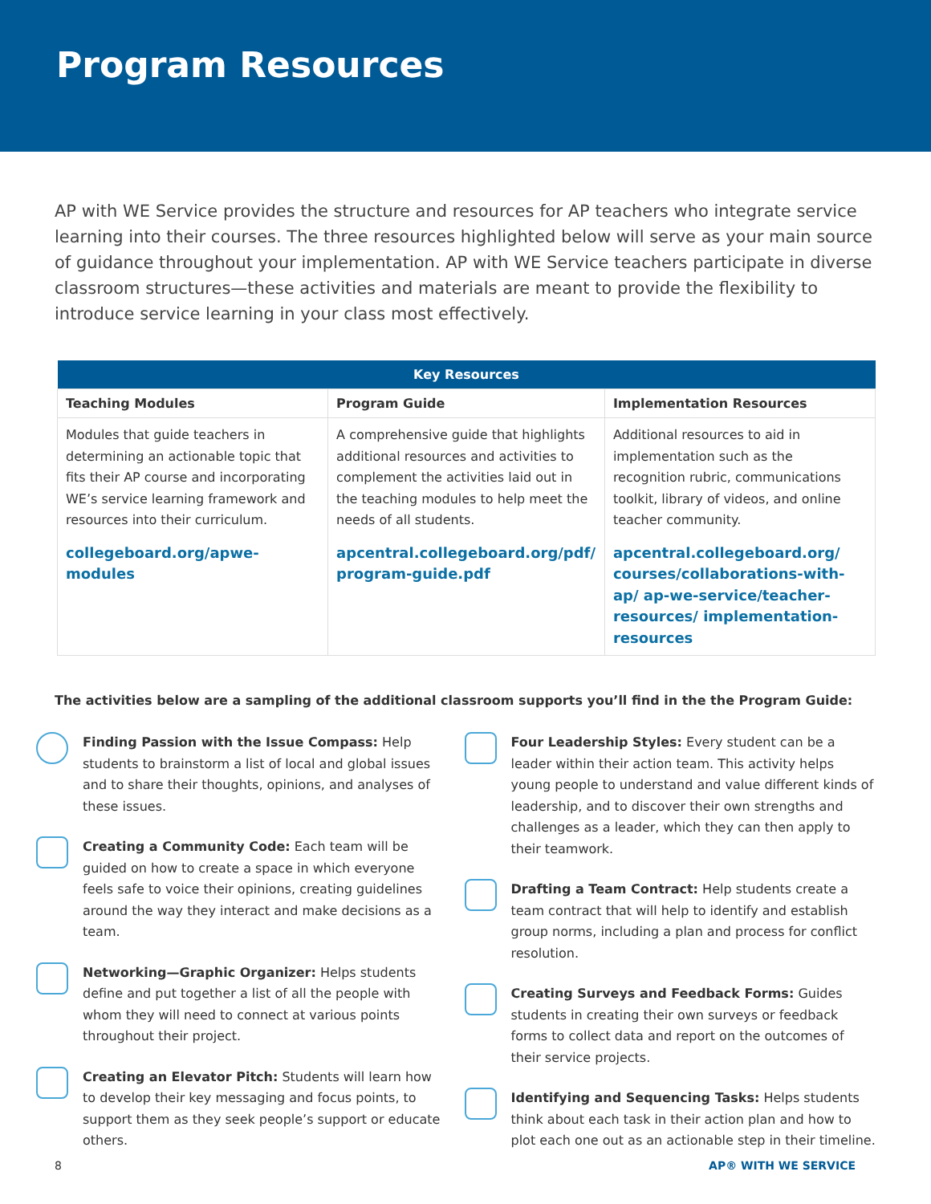Program Resources
AP with WE Service provides the structure and resources for AP teachers who integrate service learning into their courses. The three resources highlighted below will serve as your main source of guidance throughout your implementation. AP with WE Service teachers participate in diverse classroom structures—these activities and materials are meant to provide the flexibility to introduce service learning in your class most effectively.
| Key Resources | | |
| --- | --- | --- |
| Teaching Modules | Program Guide | Implementation Resources |
| Modules that guide teachers in determining an actionable topic that fits their AP course and incorporating WE’s service learning framework and resources into their curriculum. collegeboard.org/apwe-modules | A comprehensive guide that highlights additional resources and activities to complement the activities laid out in the teaching modules to help meet the needs of all students. apcentral.collegeboard.org/pdf/ program-guide.pdf | Additional resources to aid in implementation such as the recognition rubric, communications toolkit, library of videos, and online teacher community. apcentral.collegeboard.org/ courses/collaborations-with-ap/ ap-we-service/teacher-resources/ implementation-resources |
The activities below are a sampling of the additional classroom supports you’ll find in the the Program Guide:
Finding Passion with the Issue Compass: Help students to brainstorm a list of local and global issues and to share their thoughts, opinions, and analyses of these issues.
Creating a Community Code: Each team will be guided on how to create a space in which everyone feels safe to voice their opinions, creating guidelines around the way they interact and make decisions as a team.
Networking—Graphic Organizer: Helps students define and put together a list of all the people with whom they will need to connect at various points throughout their project.
Creating an Elevator Pitch: Students will learn how to develop their key messaging and focus points, to support them as they seek people’s support or educate others.
Four Leadership Styles: Every student can be a leader within their action team. This activity helps young people to understand and value different kinds of leadership, and to discover their own strengths and challenges as a leader, which they can then apply to their teamwork.
Drafting a Team Contract: Help students create a team contract that will help to identify and establish group norms, including a plan and process for conflict resolution.
Creating Surveys and Feedback Forms: Guides students in creating their own surveys or feedback forms to collect data and report on the outcomes of their service projects.
Identifying and Sequencing Tasks: Helps students think about each task in their action plan and how to plot each one out as an actionable step in their timeline.
8 AP® WITH WE SERVICE